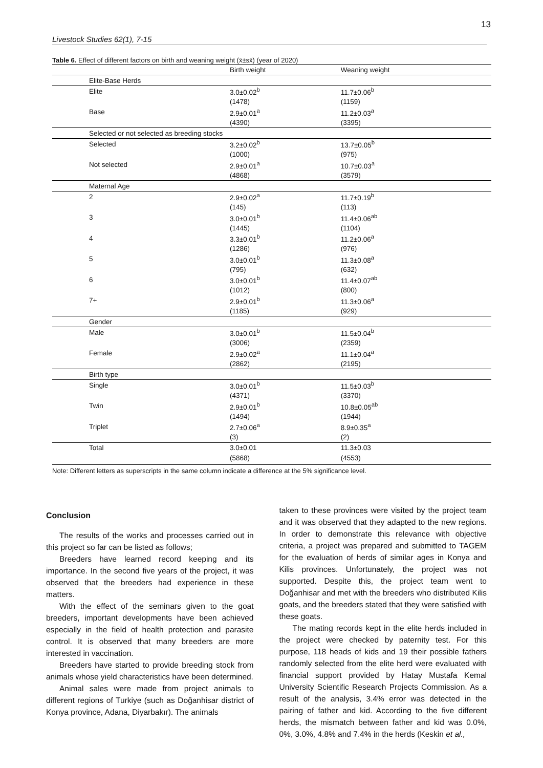13
Livestock Studies 62(1), 7-15
Table 6. Effect of different factors on birth and weaning weight (x̄±sx̄) (year of 2020)
| | Birth weight | Weaning weight |
| --- | --- | --- |
| Elite-Base Herds | | |
| Elite | 3.0±0.02<sup>b</sup> | 11.7±0.06<sup>b</sup> |
| | (1478) | (1159) |
| Base | 2.9±0.01<sup>a</sup> | 11.2±0.03<sup>a</sup> |
| | (4390) | (3395) |
| Selected or not selected as breeding stocks | | |
| Selected | 3.2±0.02<sup>b</sup> | 13.7±0.05<sup>b</sup> |
| | (1000) | (975) |
| Not selected | 2.9±0.01<sup>a</sup> | 10.7±0.03<sup>a</sup> |
| | (4868) | (3579) |
| Maternal Age | | |
| 2 | 2.9±0.02<sup>a</sup> | 11.7±0.19<sup>b</sup> |
| | (145) | (113) |
| 3 | 3.0±0.01<sup>b</sup> | 11.4±0.06<sup>ab</sup> |
| | (1445) | (1104) |
| 4 | 3.3±0.01<sup>b</sup> | 11.2±0.06<sup>a</sup> |
| | (1286) | (976) |
| 5 | 3.0±0.01<sup>b</sup> | 11.3±0.08<sup>a</sup> |
| | (795) | (632) |
| 6 | 3.0±0.01<sup>b</sup> | 11.4±0.07<sup>ab</sup> |
| | (1012) | (800) |
| 7+ | 2.9±0.01<sup>b</sup> | 11.3±0.06<sup>a</sup> |
| | (1185) | (929) |
| Gender | | |
| Male | 3.0±0.01<sup>b</sup> | 11.5±0.04<sup>b</sup> |
| | (3006) | (2359) |
| Female | 2.9±0.02<sup>a</sup> | 11.1±0.04<sup>a</sup> |
| | (2862) | (2195) |
| Birth type | | |
| Single | 3.0±0.01<sup>b</sup> | 11.5±0.03<sup>b</sup> |
| | (4371) | (3370) |
| Twin | 2.9±0.01<sup>b</sup> | 10.8±0.05<sup>ab</sup> |
| | (1494) | (1944) |
| Triplet | 2.7±0.06<sup>a</sup> | 8.9±0.35<sup>a</sup> |
| | (3) | (2) |
| Total | 3.0±0.01 | 11.3±0.03 |
| | (5868) | (4553) |
Note: Different letters as superscripts in the same column indicate a difference at the 5% significance level.
Conclusion
The results of the works and processes carried out in this project so far can be listed as follows;
Breeders have learned record keeping and its importance. In the second five years of the project, it was observed that the breeders had experience in these matters.
With the effect of the seminars given to the goat breeders, important developments have been achieved especially in the field of health protection and parasite control. It is observed that many breeders are more interested in vaccination.
Breeders have started to provide breeding stock from animals whose yield characteristics have been determined.
Animal sales were made from project animals to different regions of Turkiye (such as Doğanhisar district of Konya province, Adana, Diyarbakır). The animals
taken to these provinces were visited by the project team and it was observed that they adapted to the new regions. In order to demonstrate this relevance with objective criteria, a project was prepared and submitted to TAGEM for the evaluation of herds of similar ages in Konya and Kilis provinces. Unfortunately, the project was not supported. Despite this, the project team went to Doğanhisar and met with the breeders who distributed Kilis goats, and the breeders stated that they were satisfied with these goats.
The mating records kept in the elite herds included in the project were checked by paternity test. For this purpose, 118 heads of kids and 19 their possible fathers randomly selected from the elite herd were evaluated with financial support provided by Hatay Mustafa Kemal University Scientific Research Projects Commission. As a result of the analysis, 3.4% error was detected in the pairing of father and kid. According to the five different herds, the mismatch between father and kid was 0.0%, 0%, 3.0%, 4.8% and 7.4% in the herds (Keskin et al.,